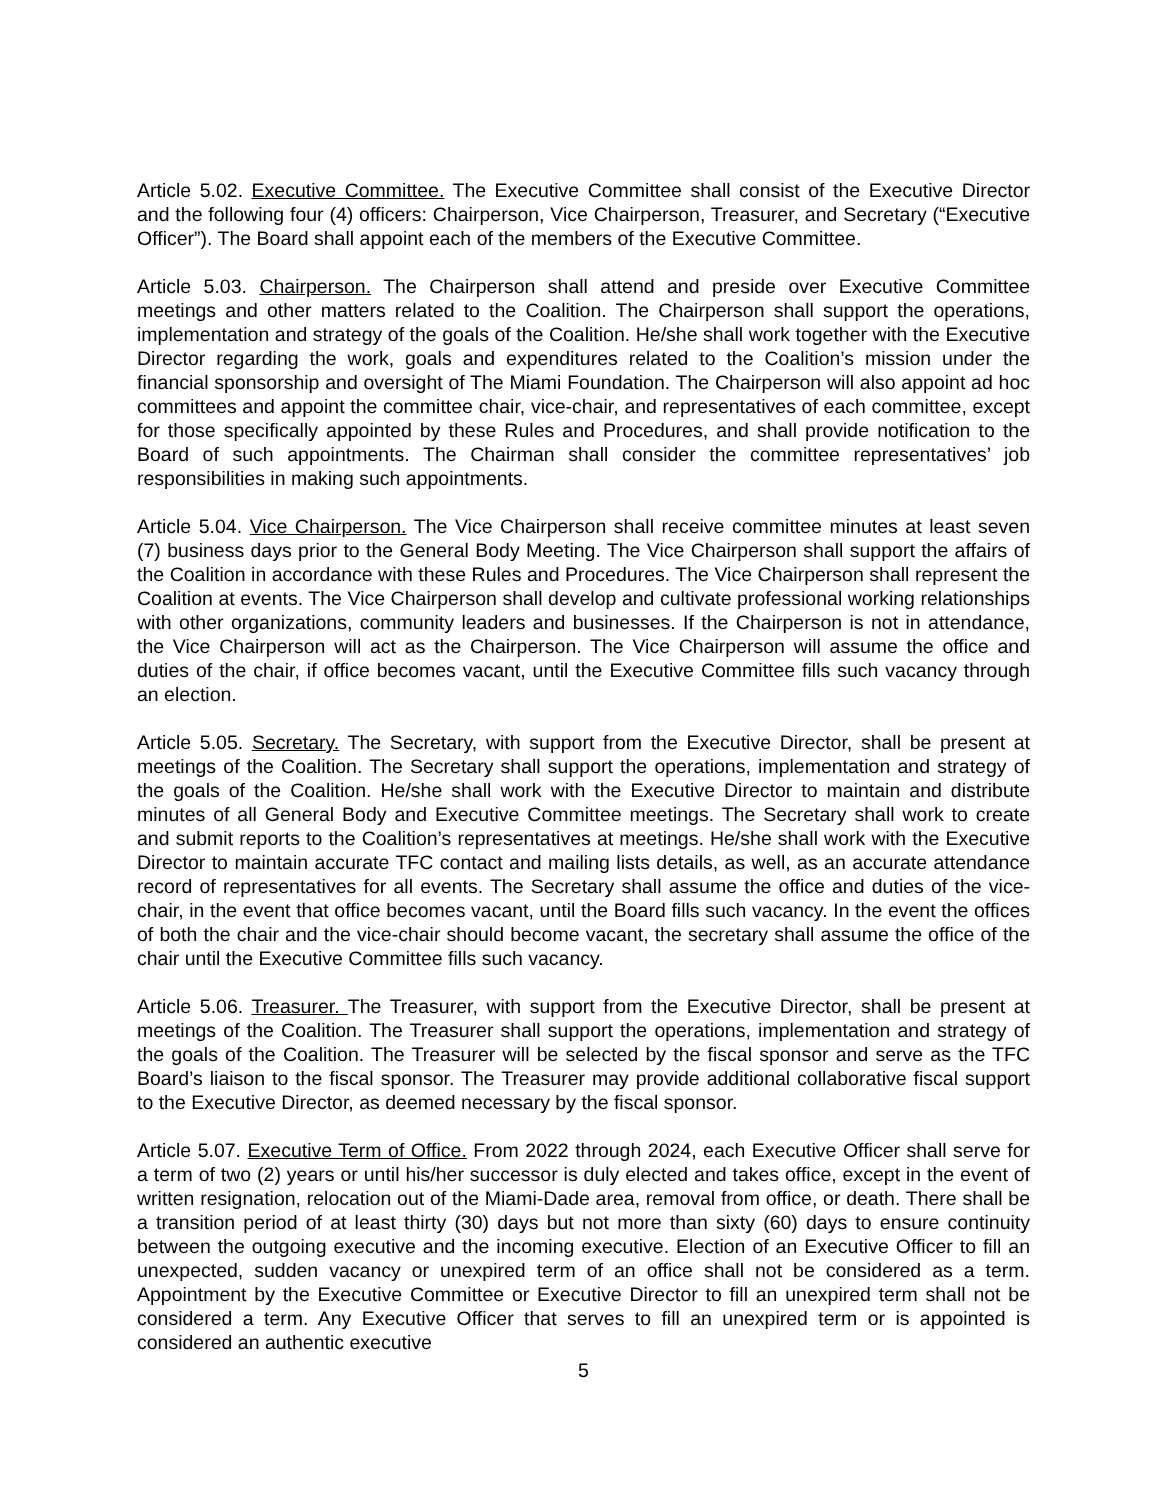Article 5.02. Executive Committee. The Executive Committee shall consist of the Executive Director and the following four (4) officers: Chairperson, Vice Chairperson, Treasurer, and Secretary (“Executive Officer”). The Board shall appoint each of the members of the Executive Committee.
Article 5.03. Chairperson. The Chairperson shall attend and preside over Executive Committee meetings and other matters related to the Coalition. The Chairperson shall support the operations, implementation and strategy of the goals of the Coalition. He/she shall work together with the Executive Director regarding the work, goals and expenditures related to the Coalition’s mission under the financial sponsorship and oversight of The Miami Foundation. The Chairperson will also appoint ad hoc committees and appoint the committee chair, vice-chair, and representatives of each committee, except for those specifically appointed by these Rules and Procedures, and shall provide notification to the Board of such appointments. The Chairman shall consider the committee representatives’ job responsibilities in making such appointments.
Article 5.04. Vice Chairperson. The Vice Chairperson shall receive committee minutes at least seven (7) business days prior to the General Body Meeting. The Vice Chairperson shall support the affairs of the Coalition in accordance with these Rules and Procedures. The Vice Chairperson shall represent the Coalition at events. The Vice Chairperson shall develop and cultivate professional working relationships with other organizations, community leaders and businesses. If the Chairperson is not in attendance, the Vice Chairperson will act as the Chairperson. The Vice Chairperson will assume the office and duties of the chair, if office becomes vacant, until the Executive Committee fills such vacancy through an election.
Article 5.05. Secretary. The Secretary, with support from the Executive Director, shall be present at meetings of the Coalition. The Secretary shall support the operations, implementation and strategy of the goals of the Coalition. He/she shall work with the Executive Director to maintain and distribute minutes of all General Body and Executive Committee meetings. The Secretary shall work to create and submit reports to the Coalition’s representatives at meetings. He/she shall work with the Executive Director to maintain accurate TFC contact and mailing lists details, as well, as an accurate attendance record of representatives for all events. The Secretary shall assume the office and duties of the vice-chair, in the event that office becomes vacant, until the Board fills such vacancy. In the event the offices of both the chair and the vice-chair should become vacant, the secretary shall assume the office of the chair until the Executive Committee fills such vacancy.
Article 5.06. Treasurer. The Treasurer, with support from the Executive Director, shall be present at meetings of the Coalition. The Treasurer shall support the operations, implementation and strategy of the goals of the Coalition. The Treasurer will be selected by the fiscal sponsor and serve as the TFC Board’s liaison to the fiscal sponsor. The Treasurer may provide additional collaborative fiscal support to the Executive Director, as deemed necessary by the fiscal sponsor.
Article 5.07. Executive Term of Office. From 2022 through 2024, each Executive Officer shall serve for a term of two (2) years or until his/her successor is duly elected and takes office, except in the event of written resignation, relocation out of the Miami-Dade area, removal from office, or death. There shall be a transition period of at least thirty (30) days but not more than sixty (60) days to ensure continuity between the outgoing executive and the incoming executive. Election of an Executive Officer to fill an unexpected, sudden vacancy or unexpired term of an office shall not be considered as a term. Appointment by the Executive Committee or Executive Director to fill an unexpired term shall not be considered a term. Any Executive Officer that serves to fill an unexpired term or is appointed is considered an authentic executive
5